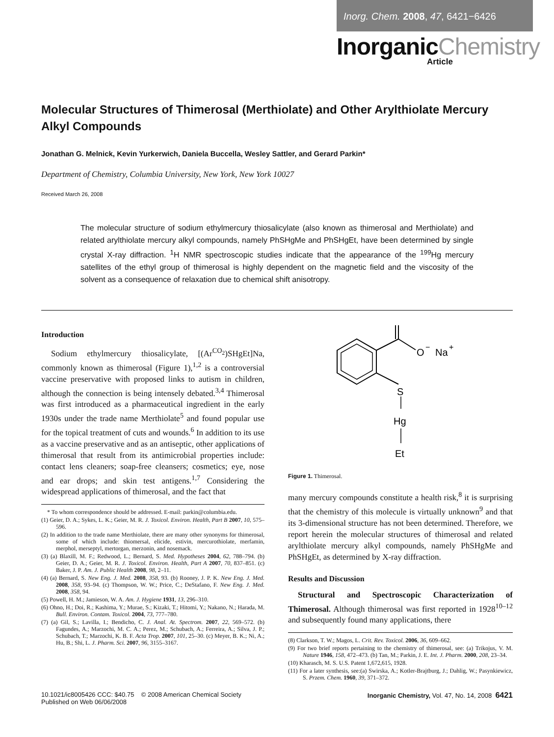Inorg. Chem. 2008, 47, 6421−6426
InorganicChemistry
Article
Molecular Structures of Thimerosal (Merthiolate) and Other Arylthiolate Mercury Alkyl Compounds
Jonathan G. Melnick, Kevin Yurkerwich, Daniela Buccella, Wesley Sattler, and Gerard Parkin*
Department of Chemistry, Columbia University, New York, New York 10027
Received March 26, 2008
The molecular structure of sodium ethylmercury thiosalicylate (also known as thimerosal and Merthiolate) and related arylthiolate mercury alkyl compounds, namely PhSHgMe and PhSHgEt, have been determined by single crystal X-ray diffraction. <sup>1</sup>H NMR spectroscopic studies indicate that the appearance of the <sup>199</sup>Hg mercury satellites of the ethyl group of thimerosal is highly dependent on the magnetic field and the viscosity of the solvent as a consequence of relaxation due to chemical shift anisotropy.
Introduction
Sodium ethylmercury thiosalicylate, [(Ar<sup>CO<sub>2</sub></sup>)SHgEt]Na, commonly known as thimerosal (Figure 1),<sup>1,2</sup> is a controversial vaccine preservative with proposed links to autism in children, although the connection is being intensely debated.<sup>3,4</sup> Thimerosal was first introduced as a pharmaceutical ingredient in the early 1930s under the trade name Merthiolate<sup>5</sup> and found popular use for the topical treatment of cuts and wounds.<sup>6</sup> In addition to its use as a vaccine preservative and as an antiseptic, other applications of thimerosal that result from its antimicrobial properties include: contact lens cleaners; soap-free cleansers; cosmetics; eye, nose and ear drops; and skin test antigens.<sup>1,7</sup> Considering the widespread applications of thimerosal, and the fact that
* To whom correspondence should be addressed. E-mail: parkin@columbia.edu.
(1) Geier, D. A.; Sykes, L. K.; Geier, M. R. J. Toxicol. Environ. Health, Part B 2007, 10, 575–596.
(2) In addition to the trade name Merthiolate, there are many other synonyms for thimerosal, some of which include: thiomersal, elicide, estivin, mercurothiolate, merfamin, merphol, merseptyl, mertorgan, merzonin, and nosemack.
(3) (a) Blaxill, M. F.; Redwood, L.; Bernard, S. Med. Hypotheses 2004, 62, 788–794. (b) Geier, D. A.; Geier, M. R. J. Toxicol. Environ. Health, Part A 2007, 70, 837–851. (c) Baker, J. P. Am. J. Public Health 2008, 98, 2–11.
(4) (a) Bernard, S. New Eng. J. Med. 2008, 358, 93. (b) Rooney, J. P. K. New Eng. J. Med. 2008, 358, 93–94. (c) Thompson, W. W.; Price, C.; DeStafano, F. New Eng. J. Med. 2008, 358, 94.
(5) Powell, H. M.; Jamieson, W. A. Am. J. Hygiene 1931, 13, 296–310.
(6) Ohno, H.; Doi, R.; Kashima, Y.; Murae, S.; Kizaki, T.; Hitomi, Y.; Nakano, N.; Harada, M. Bull. Environ. Contam. Toxicol. 2004, 73, 777–780.
(7) (a) Gil, S.; Lavilla, I.; Bendicho, C. J. Anal. At. Spectrom. 2007, 22, 569–572. (b) Fagundes, A.; Marzochi, M. C. A.; Perez, M.; Schubach, A.; Ferreira, A.; Silva, J. P.; Schubach, T.; Marzochi, K. B. F. Acta Trop. 2007, 101, 25–30. (c) Meyer, B. K.; Ni, A.; Hu, B.; Shi, L. J. Pharm. Sci. 2007, 96, 3155–3167.
O
−
Na
+
S
Hg
Et
Figure 1. Thimerosal.
many mercury compounds constitute a health risk,<sup>8</sup> it is surprising that the chemistry of this molecule is virtually unknown<sup>9</sup> and that its 3-dimensional structure has not been determined. Therefore, we report herein the molecular structures of thimerosal and related arylthiolate mercury alkyl compounds, namely PhSHgMe and PhSHgEt, as determined by X-ray diffraction.
Results and Discussion
Structural and Spectroscopic Characterization of Thimerosal. Although thimerosal was first reported in 1928<sup>10–12</sup> and subsequently found many applications, there
(8) Clarkson, T. W.; Magos, L. Crit. Rev. Toxicol. 2006, 36, 609–662.
(9) For two brief reports pertaining to the chemistry of thimerosal, see: (a) Trikojus, V. M. Nature 1946, 158, 472–473. (b) Tan, M.; Parkin, J. E. Int. J. Pharm. 2000, 208, 23–34.
(10) Kharasch, M. S. U.S. Patent 1,672,615, 1928.
(11) For a later synthesis, see:(a) Swirska, A.; Kotler-Brajtburg, J.; Dahlig, W.; Pasynkiewicz, S. Przem. Chem. 1960, 39, 371–372.
10.1021/ic8005426 CCC: $40.75 © 2008 American Chemical Society
Published on Web 06/06/2008
Inorganic Chemistry, Vol. 47, No. 14, 2008 6421